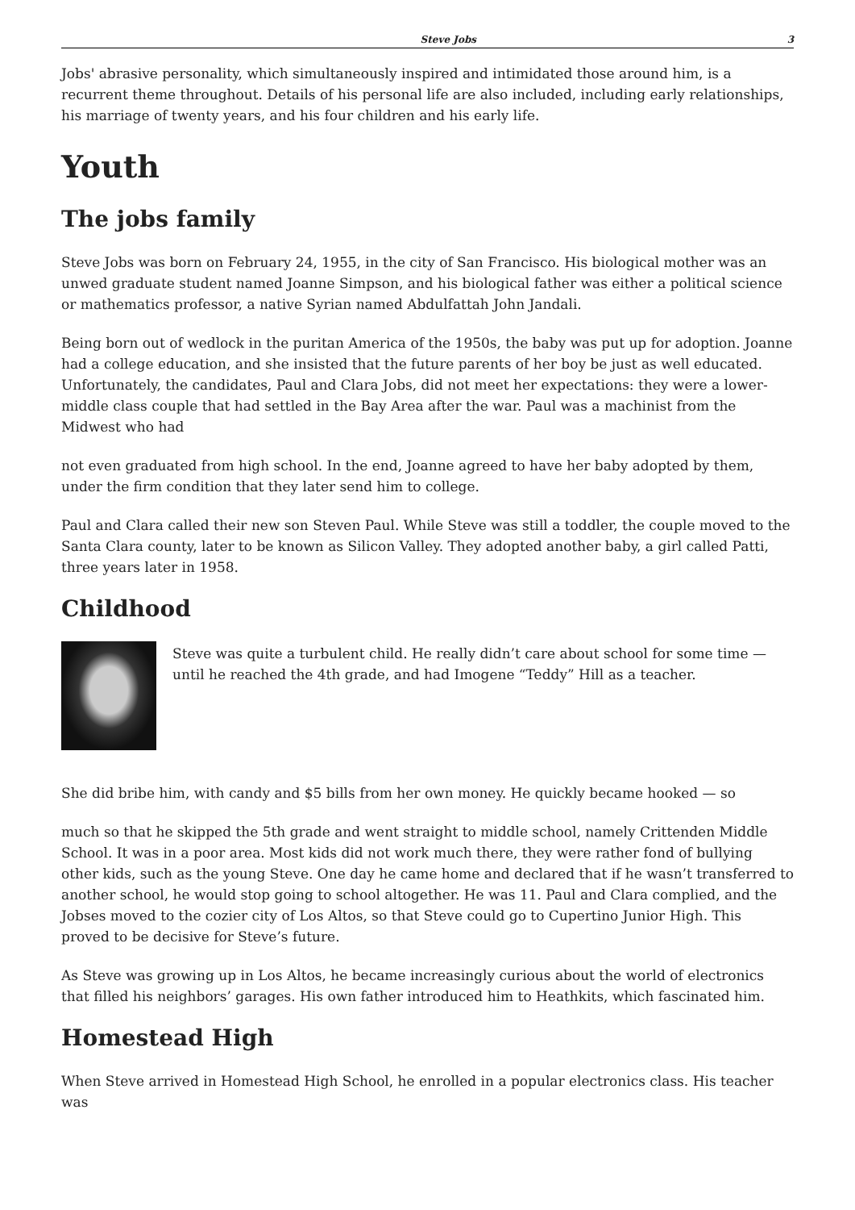Steve Jobs 3
Jobs' abrasive personality, which simultaneously inspired and intimidated those around him, is a recurrent theme throughout. Details of his personal life are also included, including early relationships, his marriage of twenty years, and his four children and his early life.
Youth
The jobs family
Steve Jobs was born on February 24, 1955, in the city of San Francisco. His biological mother was an unwed graduate student named Joanne Simpson, and his biological father was either a political science or mathematics professor, a native Syrian named Abdulfattah John Jandali.
Being born out of wedlock in the puritan America of the 1950s, the baby was put up for adoption. Joanne had a college education, and she insisted that the future parents of her boy be just as well educated. Unfortunately, the candidates, Paul and Clara Jobs, did not meet her expectations: they were a lower-middle class couple that had settled in the Bay Area after the war. Paul was a machinist from the Midwest who had
not even graduated from high school. In the end, Joanne agreed to have her baby adopted by them, under the firm condition that they later send him to college.
Paul and Clara called their new son Steven Paul. While Steve was still a toddler, the couple moved to the Santa Clara county, later to be known as Silicon Valley. They adopted another baby, a girl called Patti, three years later in 1958.
Childhood
Steve was quite a turbulent child. He really didn’t care about school for some time — until he reached the 4th grade, and had Imogene “Teddy” Hill as a teacher.
She did bribe him, with candy and $5 bills from her own money. He quickly became hooked — so
much so that he skipped the 5th grade and went straight to middle school, namely Crittenden Middle School. It was in a poor area. Most kids did not work much there, they were rather fond of bullying other kids, such as the young Steve. One day he came home and declared that if he wasn’t transferred to another school, he would stop going to school altogether. He was 11. Paul and Clara complied, and the Jobses moved to the cozier city of Los Altos, so that Steve could go to Cupertino Junior High. This proved to be decisive for Steve’s future.
As Steve was growing up in Los Altos, he became increasingly curious about the world of electronics that filled his neighbors’ garages. His own father introduced him to Heathkits, which fascinated him.
Homestead High
When Steve arrived in Homestead High School, he enrolled in a popular electronics class. His teacher was